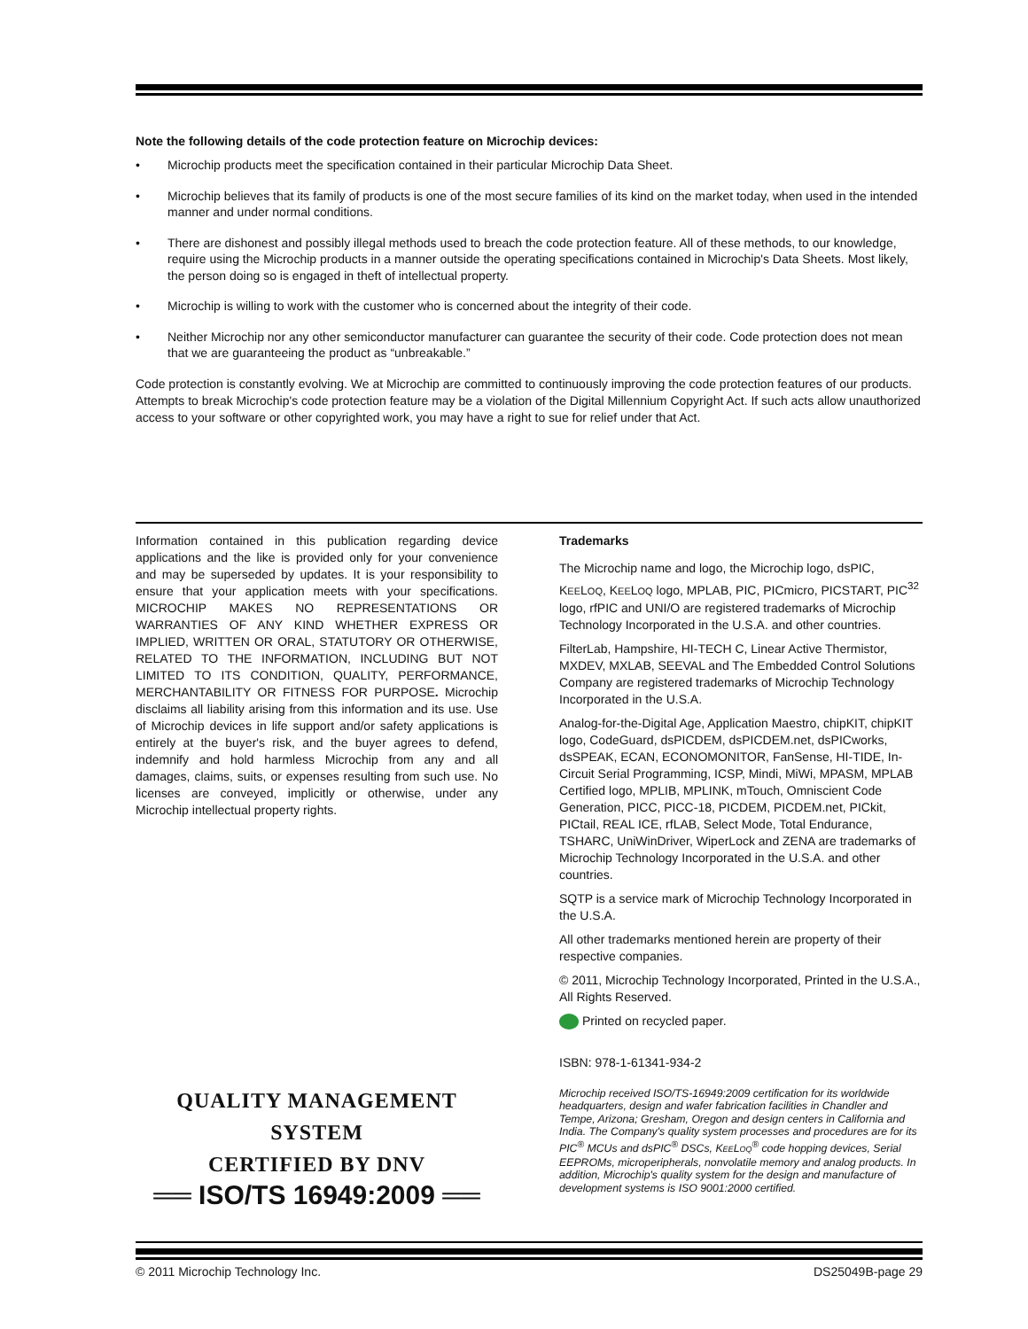Note the following details of the code protection feature on Microchip devices:
• Microchip products meet the specification contained in their particular Microchip Data Sheet.
• Microchip believes that its family of products is one of the most secure families of its kind on the market today, when used in the intended manner and under normal conditions.
• There are dishonest and possibly illegal methods used to breach the code protection feature. All of these methods, to our knowledge, require using the Microchip products in a manner outside the operating specifications contained in Microchip's Data Sheets. Most likely, the person doing so is engaged in theft of intellectual property.
• Microchip is willing to work with the customer who is concerned about the integrity of their code.
• Neither Microchip nor any other semiconductor manufacturer can guarantee the security of their code. Code protection does not mean that we are guaranteeing the product as “unbreakable.”
Code protection is constantly evolving. We at Microchip are committed to continuously improving the code protection features of our products. Attempts to break Microchip's code protection feature may be a violation of the Digital Millennium Copyright Act. If such acts allow unauthorized access to your software or other copyrighted work, you may have a right to sue for relief under that Act.
Information contained in this publication regarding device applications and the like is provided only for your convenience and may be superseded by updates. It is your responsibility to ensure that your application meets with your specifications. MICROCHIP MAKES NO REPRESENTATIONS OR WARRANTIES OF ANY KIND WHETHER EXPRESS OR IMPLIED, WRITTEN OR ORAL, STATUTORY OR OTHERWISE, RELATED TO THE INFORMATION, INCLUDING BUT NOT LIMITED TO ITS CONDITION, QUALITY, PERFORMANCE, MERCHANTABILITY OR FITNESS FOR PURPOSE. Microchip disclaims all liability arising from this information and its use. Use of Microchip devices in life support and/or safety applications is entirely at the buyer's risk, and the buyer agrees to defend, indemnify and hold harmless Microchip from any and all damages, claims, suits, or expenses resulting from such use. No licenses are conveyed, implicitly or otherwise, under any Microchip intellectual property rights.
QUALITY MANAGEMENT SYSTEM
CERTIFIED BY DNV
══ ISO/TS 16949:2009 ══
Trademarks
The Microchip name and logo, the Microchip logo, dsPIC, KEELOQ, KEELOQ logo, MPLAB, PIC, PICmicro, PICSTART, PIC<sup>32</sup> logo, rfPIC and UNI/O are registered trademarks of Microchip Technology Incorporated in the U.S.A. and other countries.
FilterLab, Hampshire, HI-TECH C, Linear Active Thermistor, MXDEV, MXLAB, SEEVAL and The Embedded Control Solutions Company are registered trademarks of Microchip Technology Incorporated in the U.S.A.
Analog-for-the-Digital Age, Application Maestro, chipKIT, chipKIT logo, CodeGuard, dsPICDEM, dsPICDEM.net, dsPICworks, dsSPEAK, ECAN, ECONOMONITOR, FanSense, HI-TIDE, In-Circuit Serial Programming, ICSP, Mindi, MiWi, MPASM, MPLAB Certified logo, MPLIB, MPLINK, mTouch, Omniscient Code Generation, PICC, PICC-18, PICDEM, PICDEM.net, PICkit, PICtail, REAL ICE, rfLAB, Select Mode, Total Endurance, TSHARC, UniWinDriver, WiperLock and ZENA are trademarks of Microchip Technology Incorporated in the U.S.A. and other countries.
SQTP is a service mark of Microchip Technology Incorporated in the U.S.A.
All other trademarks mentioned herein are property of their respective companies.
© 2011, Microchip Technology Incorporated, Printed in the U.S.A., All Rights Reserved.
Printed on recycled paper.
ISBN: 978-1-61341-934-2
Microchip received ISO/TS-16949:2009 certification for its worldwide headquarters, design and wafer fabrication facilities in Chandler and Tempe, Arizona; Gresham, Oregon and design centers in California and India. The Company's quality system processes and procedures are for its PIC<sup>®</sup> MCUs and dsPIC<sup>®</sup> DSCs, KEELOQ<sup>®</sup> code hopping devices, Serial EEPROMs, microperipherals, nonvolatile memory and analog products. In addition, Microchip's quality system for the design and manufacture of development systems is ISO 9001:2000 certified.
© 2011 Microchip Technology Inc. DS25049B-page 29